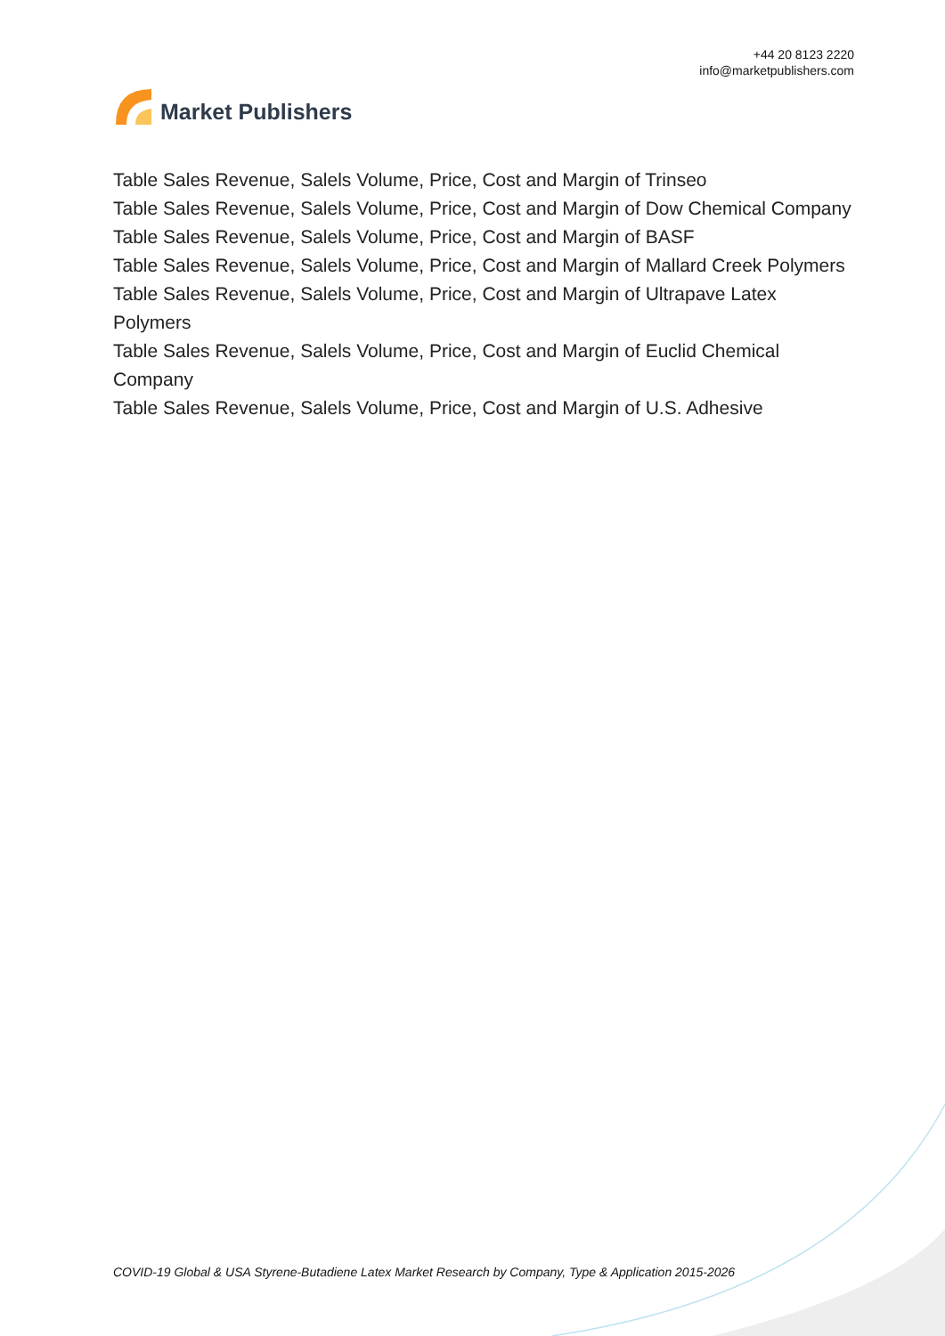Market Publishers
+44 20 8123 2220
info@marketpublishers.com
Table Sales Revenue, Salels Volume, Price, Cost and Margin of Trinseo
Table Sales Revenue, Salels Volume, Price, Cost and Margin of Dow Chemical Company
Table Sales Revenue, Salels Volume, Price, Cost and Margin of BASF
Table Sales Revenue, Salels Volume, Price, Cost and Margin of Mallard Creek Polymers
Table Sales Revenue, Salels Volume, Price, Cost and Margin of Ultrapave Latex Polymers
Table Sales Revenue, Salels Volume, Price, Cost and Margin of Euclid Chemical Company
Table Sales Revenue, Salels Volume, Price, Cost and Margin of U.S. Adhesive
COVID-19 Global & USA Styrene-Butadiene Latex Market Research by Company, Type & Application 2015-2026